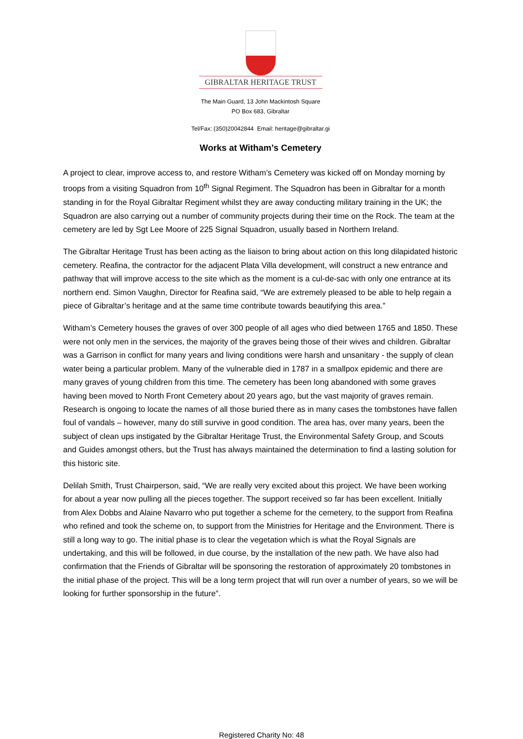GIBRALTAR HERITAGE TRUST
The Main Guard, 13 John Mackintosh Square
PO Box 683, Gibraltar
Tel/Fax: (350)20042844 Email: heritage@gibraltar.gi
Works at Witham’s Cemetery
A project to clear, improve access to, and restore Witham’s Cemetery was kicked off on Monday morning by troops from a visiting Squadron from 10<sup>th</sup> Signal Regiment. The Squadron has been in Gibraltar for a month standing in for the Royal Gibraltar Regiment whilst they are away conducting military training in the UK; the Squadron are also carrying out a number of community projects during their time on the Rock. The team at the cemetery are led by Sgt Lee Moore of 225 Signal Squadron, usually based in Northern Ireland.
The Gibraltar Heritage Trust has been acting as the liaison to bring about action on this long dilapidated historic cemetery. Reafina, the contractor for the adjacent Plata Villa development, will construct a new entrance and pathway that will improve access to the site which as the moment is a cul-de-sac with only one entrance at its northern end. Simon Vaughn, Director for Reafina said, “We are extremely pleased to be able to help regain a piece of Gibraltar’s heritage and at the same time contribute towards beautifying this area.”
Witham’s Cemetery houses the graves of over 300 people of all ages who died between 1765 and 1850. These were not only men in the services, the majority of the graves being those of their wives and children. Gibraltar was a Garrison in conflict for many years and living conditions were harsh and unsanitary - the supply of clean water being a particular problem. Many of the vulnerable died in 1787 in a smallpox epidemic and there are many graves of young children from this time. The cemetery has been long abandoned with some graves having been moved to North Front Cemetery about 20 years ago, but the vast majority of graves remain. Research is ongoing to locate the names of all those buried there as in many cases the tombstones have fallen foul of vandals – however, many do still survive in good condition. The area has, over many years, been the subject of clean ups instigated by the Gibraltar Heritage Trust, the Environmental Safety Group, and Scouts and Guides amongst others, but the Trust has always maintained the determination to find a lasting solution for this historic site.
Delilah Smith, Trust Chairperson, said, “We are really very excited about this project. We have been working for about a year now pulling all the pieces together. The support received so far has been excellent. Initially from Alex Dobbs and Alaine Navarro who put together a scheme for the cemetery, to the support from Reafina who refined and took the scheme on, to support from the Ministries for Heritage and the Environment. There is still a long way to go. The initial phase is to clear the vegetation which is what the Royal Signals are undertaking, and this will be followed, in due course, by the installation of the new path. We have also had confirmation that the Friends of Gibraltar will be sponsoring the restoration of approximately 20 tombstones in the initial phase of the project. This will be a long term project that will run over a number of years, so we will be looking for further sponsorship in the future”.
Registered Charity No: 48